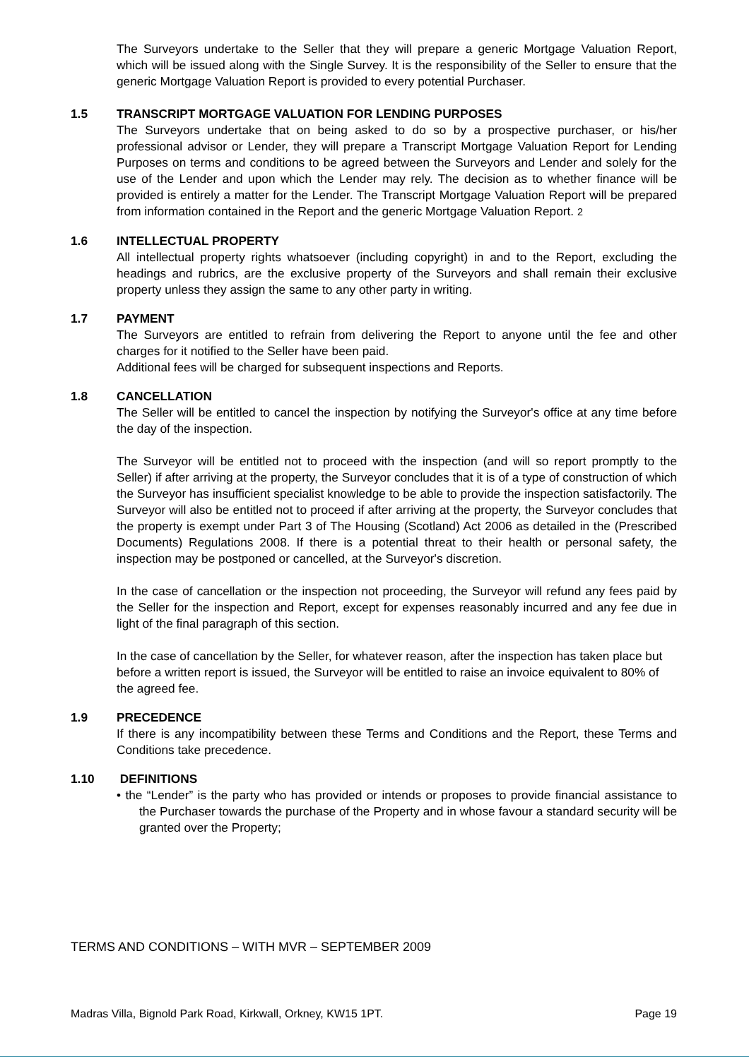The Surveyors undertake to the Seller that they will prepare a generic Mortgage Valuation Report, which will be issued along with the Single Survey. It is the responsibility of the Seller to ensure that the generic Mortgage Valuation Report is provided to every potential Purchaser.
1.5 TRANSCRIPT MORTGAGE VALUATION FOR LENDING PURPOSES
The Surveyors undertake that on being asked to do so by a prospective purchaser, or his/her professional advisor or Lender, they will prepare a Transcript Mortgage Valuation Report for Lending Purposes on terms and conditions to be agreed between the Surveyors and Lender and solely for the use of the Lender and upon which the Lender may rely. The decision as to whether finance will be provided is entirely a matter for the Lender. The Transcript Mortgage Valuation Report will be prepared from information contained in the Report and the generic Mortgage Valuation Report. 2
1.6 INTELLECTUAL PROPERTY
All intellectual property rights whatsoever (including copyright) in and to the Report, excluding the headings and rubrics, are the exclusive property of the Surveyors and shall remain their exclusive property unless they assign the same to any other party in writing.
1.7 PAYMENT
The Surveyors are entitled to refrain from delivering the Report to anyone until the fee and other charges for it notified to the Seller have been paid.
Additional fees will be charged for subsequent inspections and Reports.
1.8 CANCELLATION
The Seller will be entitled to cancel the inspection by notifying the Surveyor's office at any time before the day of the inspection.
The Surveyor will be entitled not to proceed with the inspection (and will so report promptly to the Seller) if after arriving at the property, the Surveyor concludes that it is of a type of construction of which the Surveyor has insufficient specialist knowledge to be able to provide the inspection satisfactorily. The Surveyor will also be entitled not to proceed if after arriving at the property, the Surveyor concludes that the property is exempt under Part 3 of The Housing (Scotland) Act 2006 as detailed in the (Prescribed Documents) Regulations 2008. If there is a potential threat to their health or personal safety, the inspection may be postponed or cancelled, at the Surveyor's discretion.
In the case of cancellation or the inspection not proceeding, the Surveyor will refund any fees paid by the Seller for the inspection and Report, except for expenses reasonably incurred and any fee due in light of the final paragraph of this section.
In the case of cancellation by the Seller, for whatever reason, after the inspection has taken place but before a written report is issued, the Surveyor will be entitled to raise an invoice equivalent to 80% of the agreed fee.
1.9 PRECEDENCE
If there is any incompatibility between these Terms and Conditions and the Report, these Terms and Conditions take precedence.
1.10 DEFINITIONS
• the “Lender” is the party who has provided or intends or proposes to provide financial assistance to the Purchaser towards the purchase of the Property and in whose favour a standard security will be granted over the Property;
TERMS AND CONDITIONS – WITH MVR – SEPTEMBER 2009
Madras Villa, Bignold Park Road, Kirkwall, Orkney, KW15 1PT. Page 19